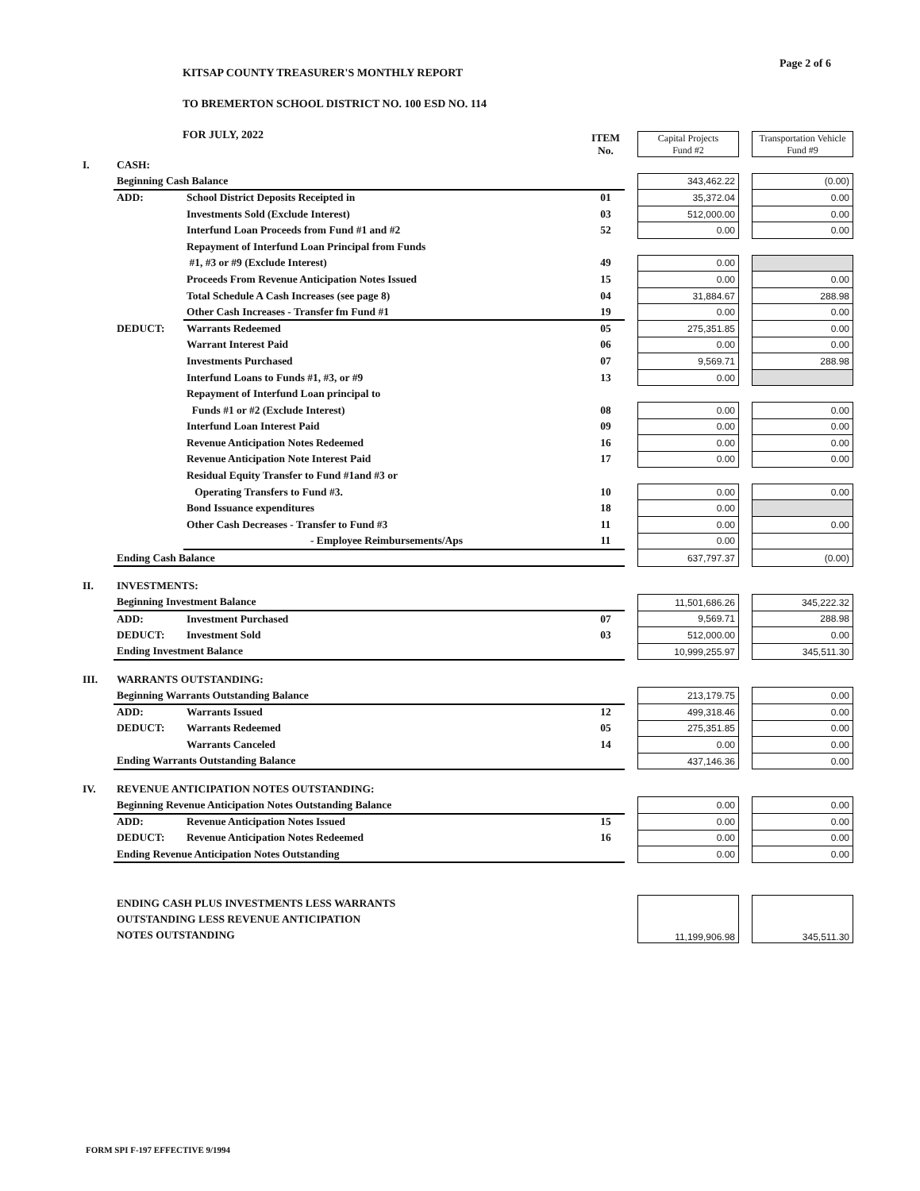KITSAP COUNTY TREASURER'S MONTHLY REPORT
TO BREMERTON SCHOOL DISTRICT NO. 100 ESD NO. 114
FOR JULY, 2022
Page 2 of 6
| | | | ITEM No. | | Capital Projects Fund #2 | | Transportation Vehicle Fund #9 |
| I. | CASH: | | | | | | |
| | Beginning Cash Balance | | | | 343,462.22 | | (0.00) |
| | ADD: | School District Deposits Receipted in | 01 | | 35,372.04 | | 0.00 |
| | | Investments Sold (Exclude Interest) | 03 | | 512,000.00 | | 0.00 |
| | | Interfund Loan Proceeds from Fund #1 and #2 | 52 | | 0.00 | | 0.00 |
| | | Repayment of Interfund Loan Principal from Funds | | | | | |
| | | #1, #3 or #9 (Exclude Interest) | 49 | | 0.00 | | |
| | | Proceeds From Revenue Anticipation Notes Issued | 15 | | 0.00 | | 0.00 |
| | | Total Schedule A Cash Increases (see page 8) | 04 | | 31,884.67 | | 288.98 |
| | | Other Cash Increases - Transfer fm Fund #1 | 19 | | 0.00 | | 0.00 |
| | DEDUCT: | Warrants Redeemed | 05 | | 275,351.85 | | 0.00 |
| | | Warrant Interest Paid | 06 | | 0.00 | | 0.00 |
| | | Investments Purchased | 07 | | 9,569.71 | | 288.98 |
| | | Interfund Loans to Funds #1, #3, or #9 | 13 | | 0.00 | | |
| | | Repayment of Interfund Loan principal to | | | | | |
| | | Funds #1 or #2 (Exclude Interest) | 08 | | 0.00 | | 0.00 |
| | | Interfund Loan Interest Paid | 09 | | 0.00 | | 0.00 |
| | | Revenue Anticipation Notes Redeemed | 16 | | 0.00 | | 0.00 |
| | | Revenue Anticipation Note Interest Paid | 17 | | 0.00 | | 0.00 |
| | | Residual Equity Transfer to Fund #1and #3 or | | | | | |
| | | Operating Transfers to Fund #3. | 10 | | 0.00 | | 0.00 |
| | | Bond Issuance expenditures | 18 | | 0.00 | | |
| | | Other Cash Decreases - Transfer to Fund #3 | 11 | | 0.00 | | 0.00 |
| | | - Employee Reimbursements/Aps | 11 | | 0.00 | | |
| | Ending Cash Balance | | | | 637,797.37 | | (0.00) |
| II. | INVESTMENTS: | | | | | | |
| | Beginning Investment Balance | | | | 11,501,686.26 | | 345,222.32 |
| | ADD: | Investment Purchased | 07 | | 9,569.71 | | 288.98 |
| | DEDUCT: | Investment Sold | 03 | | 512,000.00 | | 0.00 |
| | Ending Investment Balance | | | | 10,999,255.97 | | 345,511.30 |
| III. | WARRANTS OUTSTANDING: | | | | | | |
| | Beginning Warrants Outstanding Balance | | | | 213,179.75 | | 0.00 |
| | ADD: | Warrants Issued | 12 | | 499,318.46 | | 0.00 |
| | DEDUCT: | Warrants Redeemed | 05 | | 275,351.85 | | 0.00 |
| | | Warrants Canceled | 14 | | 0.00 | | 0.00 |
| | Ending Warrants Outstanding Balance | | | | 437,146.36 | | 0.00 |
| IV. | REVENUE ANTICIPATION NOTES OUTSTANDING: | | | | | | |
| | Beginning Revenue Anticipation Notes Outstanding Balance | | | | 0.00 | | 0.00 |
| | ADD: | Revenue Anticipation Notes Issued | 15 | | 0.00 | | 0.00 |
| | DEDUCT: | Revenue Anticipation Notes Redeemed | 16 | | 0.00 | | 0.00 |
| | Ending Revenue Anticipation Notes Outstanding | | | | 0.00 | | 0.00 |
| | ENDING CASH PLUS INVESTMENTS LESS WARRANTS OUTSTANDING LESS REVENUE ANTICIPATION NOTES OUTSTANDING | | | | 11,199,906.98 | | 345,511.30 |
FORM SPI F-197 EFFECTIVE 9/1994